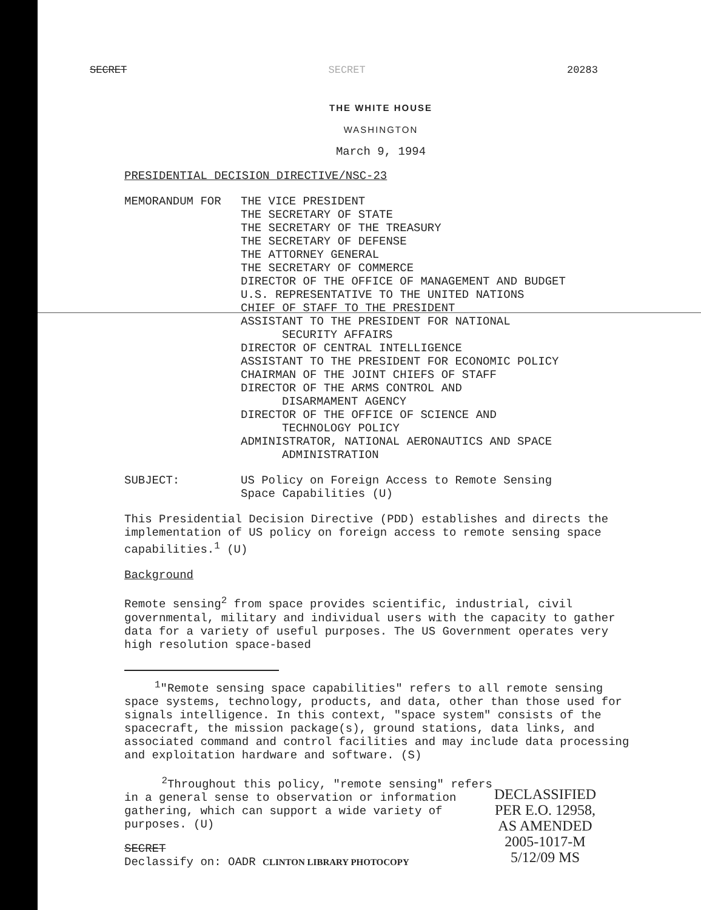SECRET SECRET 20283
THE WHITE HOUSE
WASHINGTON
March 9, 1994
PRESIDENTIAL DECISION DIRECTIVE/NSC-23
MEMORANDUM FOR THE VICE PRESIDENT
THE SECRETARY OF STATE
THE SECRETARY OF THE TREASURY
THE SECRETARY OF DEFENSE
THE ATTORNEY GENERAL
THE SECRETARY OF COMMERCE
DIRECTOR OF THE OFFICE OF MANAGEMENT AND BUDGET
U.S. REPRESENTATIVE TO THE UNITED NATIONS
CHIEF OF STAFF TO THE PRESIDENT
ASSISTANT TO THE PRESIDENT FOR NATIONAL
SECURITY AFFAIRS
DIRECTOR OF CENTRAL INTELLIGENCE
ASSISTANT TO THE PRESIDENT FOR ECONOMIC POLICY
CHAIRMAN OF THE JOINT CHIEFS OF STAFF
DIRECTOR OF THE ARMS CONTROL AND
DISARMAMENT AGENCY
DIRECTOR OF THE OFFICE OF SCIENCE AND
TECHNOLOGY POLICY
ADMINISTRATOR, NATIONAL AERONAUTICS AND SPACE
ADMINISTRATION
SUBJECT: US Policy on Foreign Access to Remote Sensing
Space Capabilities (U)
This Presidential Decision Directive (PDD) establishes and directs the implementation of US policy on foreign access to remote sensing space capabilities.<sup>1</sup> (U)
Background
Remote sensing<sup>2</sup> from space provides scientific, industrial, civil governmental, military and individual users with the capacity to gather data for a variety of useful purposes. The US Government operates very high resolution space-based
<sup>1</sup> "Remote sensing space capabilities" refers to all remote sensing space systems, technology, products, and data, other than those used for signals intelligence. In this context, "space system" consists of the spacecraft, the mission package(s), ground stations, data links, and associated command and control facilities and may include data processing and exploitation hardware and software. (S)
<sup>2</sup> Throughout this policy, "remote sensing" refers in a general sense to observation or information gathering, which can support a wide variety of purposes. (U)
SECRET
Declassify on: OADR CLINTON LIBRARY PHOTOCOPY
DECLASSIFIED
PER E.O. 12958,
AS AMENDED
2005-1017-M
5/12/09 MS